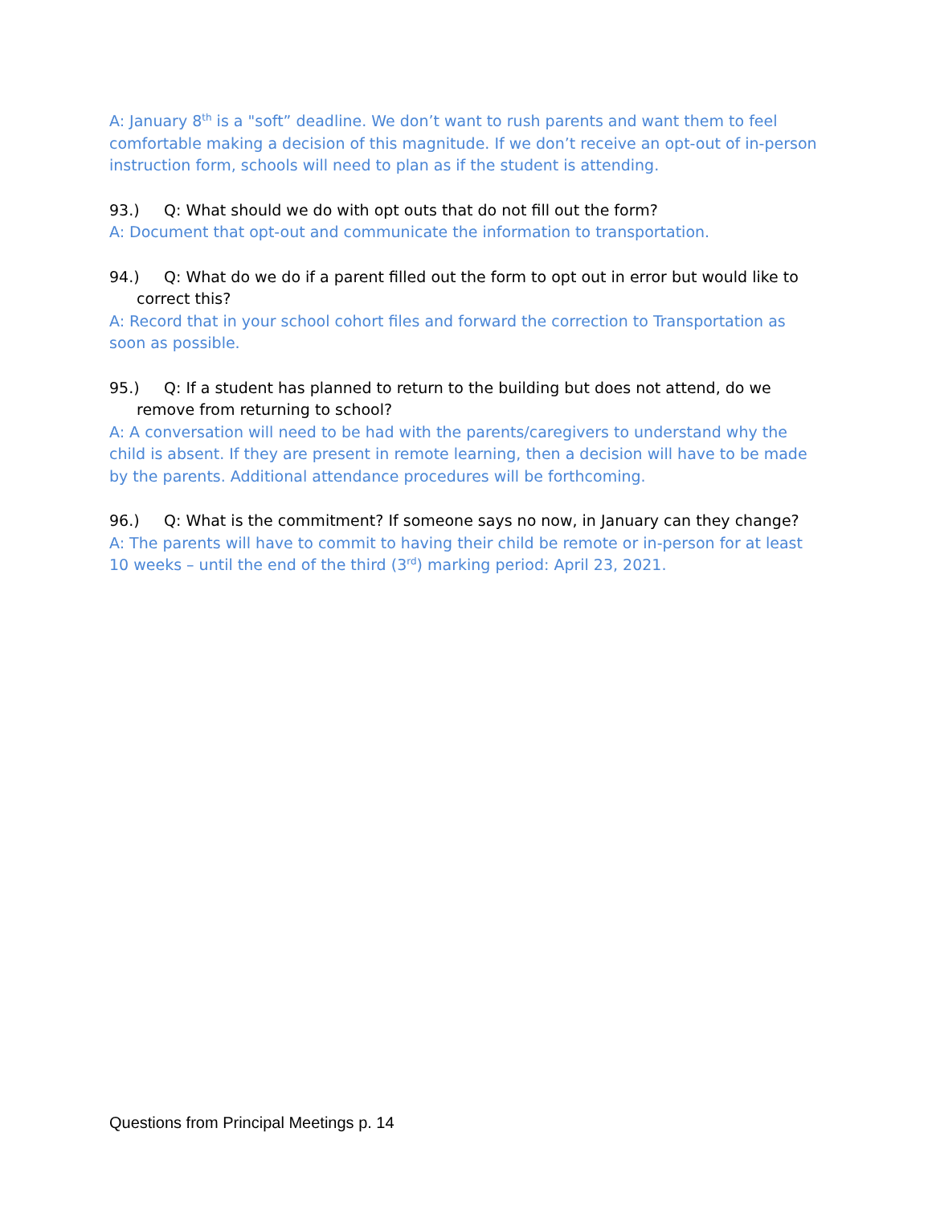A: January 8<sup>th</sup> is a "soft” deadline. We don’t want to rush parents and want them to feel comfortable making a decision of this magnitude. If we don’t receive an opt-out of in-person instruction form, schools will need to plan as if the student is attending.
93.) Q: What should we do with opt outs that do not fill out the form?
A: Document that opt-out and communicate the information to transportation.
94.) Q: What do we do if a parent filled out the form to opt out in error but would like to correct this?
A: Record that in your school cohort files and forward the correction to Transportation as soon as possible.
95.) Q: If a student has planned to return to the building but does not attend, do we remove from returning to school?
A: A conversation will need to be had with the parents/caregivers to understand why the child is absent. If they are present in remote learning, then a decision will have to be made by the parents. Additional attendance procedures will be forthcoming.
96.) Q: What is the commitment? If someone says no now, in January can they change?
A: The parents will have to commit to having their child be remote or in-person for at least 10 weeks – until the end of the third (3<sup>rd</sup>) marking period: April 23, 2021.
Questions from Principal Meetings p. 14